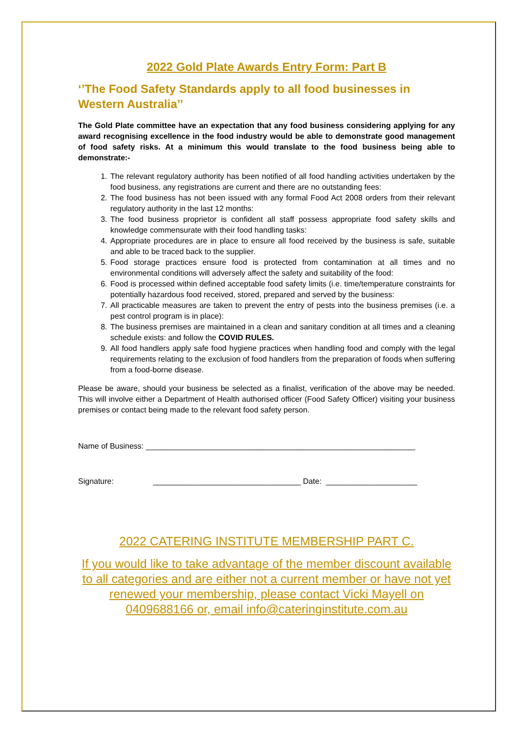2022 Gold Plate Awards Entry Form: Part B
‘’The Food Safety Standards apply to all food businesses in Western Australia’’
The Gold Plate committee have an expectation that any food business considering applying for any award recognising excellence in the food industry would be able to demonstrate good management of food safety risks. At a minimum this would translate to the food business being able to demonstrate:-
1. The relevant regulatory authority has been notified of all food handling activities undertaken by the food business, any registrations are current and there are no outstanding fees:
2. The food business has not been issued with any formal Food Act 2008 orders from their relevant regulatory authority in the last 12 months:
3. The food business proprietor is confident all staff possess appropriate food safety skills and knowledge commensurate with their food handling tasks:
4. Appropriate procedures are in place to ensure all food received by the business is safe, suitable and able to be traced back to the supplier.
5. Food storage practices ensure food is protected from contamination at all times and no environmental conditions will adversely affect the safety and suitability of the food:
6. Food is processed within defined acceptable food safety limits (i.e. time/temperature constraints for potentially hazardous food received, stored, prepared and served by the business:
7. All practicable measures are taken to prevent the entry of pests into the business premises (i.e. a pest control program is in place):
8. The business premises are maintained in a clean and sanitary condition at all times and a cleaning schedule exists: and follow the COVID RULES.
9. All food handlers apply safe food hygiene practices when handling food and comply with the legal requirements relating to the exclusion of food handlers from the preparation of foods when suffering from a food-borne disease.
Please be aware, should your business be selected as a finalist, verification of the above may be needed. This will involve either a Department of Health authorised officer (Food Safety Officer) visiting your business premises or contact being made to the relevant food safety person.
Name of Business: ______________________________________________________________
Signature: __________________________________ Date: _____________________
2022 CATERING INSTITUTE MEMBERSHIP PART C.
If you would like to take advantage of the member discount available to all categories and are either not a current member or have not yet renewed your membership, please contact Vicki Mayell on 0409688166 or, email info@cateringinstitute.com.au